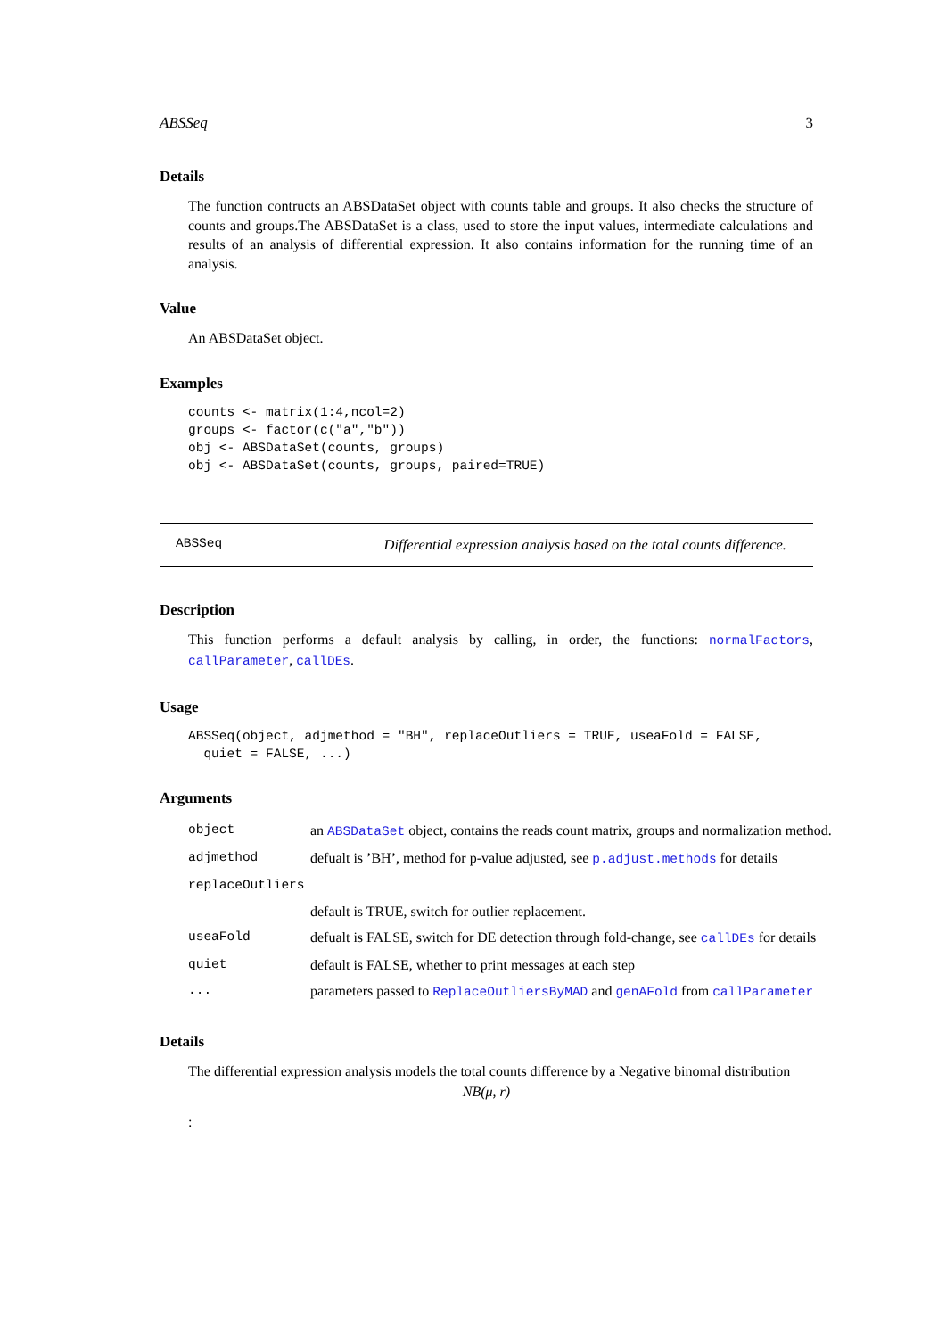ABSSeq 3
Details
The function contructs an ABSDataSet object with counts table and groups. It also checks the structure of counts and groups.The ABSDataSet is a class, used to store the input values, intermediate calculations and results of an analysis of differential expression. It also contains information for the running time of an analysis.
Value
An ABSDataSet object.
Examples
counts <- matrix(1:4,ncol=2)
groups <- factor(c("a","b"))
obj <- ABSDataSet(counts, groups)
obj <- ABSDataSet(counts, groups, paired=TRUE)
ABSSeq Differential expression analysis based on the total counts difference.
Description
This function performs a default analysis by calling, in order, the functions: normalFactors, callParameter, callDEs.
Usage
ABSSeq(object, adjmethod = "BH", replaceOutliers = TRUE, useaFold = FALSE,
  quiet = FALSE, ...)
Arguments
| object | an ABSDataSet object, contains the reads count matrix, groups and normalization method. |
| adjmethod | defualt is ’BH’, method for p-value adjusted, see p.adjust.methods for details |
| replaceOutliers | |
| | default is TRUE, switch for outlier replacement. |
| useaFold | defualt is FALSE, switch for DE detection through fold-change, see callDEs for details |
| quiet | default is FALSE, whether to print messages at each step |
| ... | parameters passed to ReplaceOutliersByMAD and genAFold from callParameter |
Details
The differential expression analysis models the total counts difference by a Negative binomal distribution
NB(μ, r)
: